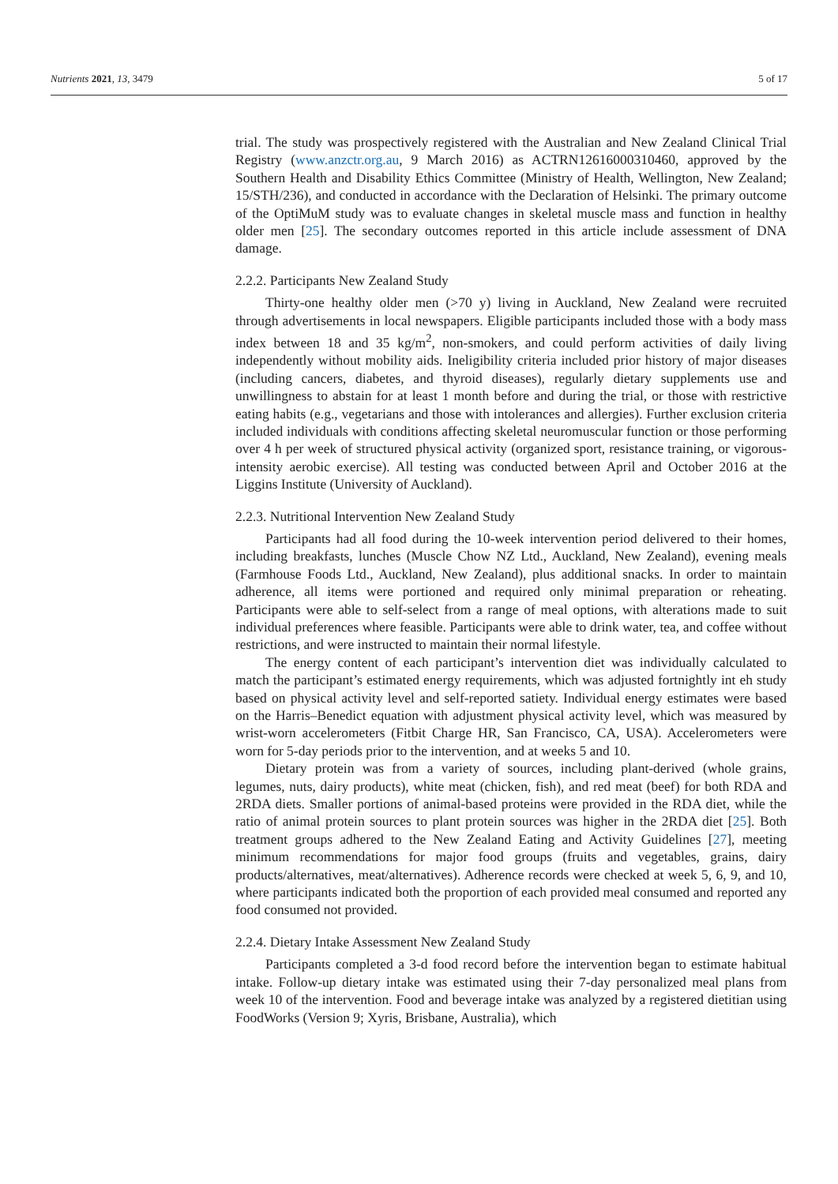Nutrients 2021, 13, 3479 5 of 17
trial. The study was prospectively registered with the Australian and New Zealand Clinical Trial Registry (www.anzctr.org.au, 9 March 2016) as ACTRN12616000310460, approved by the Southern Health and Disability Ethics Committee (Ministry of Health, Wellington, New Zealand; 15/STH/236), and conducted in accordance with the Declaration of Helsinki. The primary outcome of the OptiMuM study was to evaluate changes in skeletal muscle mass and function in healthy older men [25]. The secondary outcomes reported in this article include assessment of DNA damage.
2.2.2. Participants New Zealand Study
Thirty-one healthy older men (>70 y) living in Auckland, New Zealand were recruited through advertisements in local newspapers. Eligible participants included those with a body mass index between 18 and 35 kg/m<sup>2</sup>, non-smokers, and could perform activities of daily living independently without mobility aids. Ineligibility criteria included prior history of major diseases (including cancers, diabetes, and thyroid diseases), regularly dietary supplements use and unwillingness to abstain for at least 1 month before and during the trial, or those with restrictive eating habits (e.g., vegetarians and those with intolerances and allergies). Further exclusion criteria included individuals with conditions affecting skeletal neuromuscular function or those performing over 4 h per week of structured physical activity (organized sport, resistance training, or vigorous-intensity aerobic exercise). All testing was conducted between April and October 2016 at the Liggins Institute (University of Auckland).
2.2.3. Nutritional Intervention New Zealand Study
Participants had all food during the 10-week intervention period delivered to their homes, including breakfasts, lunches (Muscle Chow NZ Ltd., Auckland, New Zealand), evening meals (Farmhouse Foods Ltd., Auckland, New Zealand), plus additional snacks. In order to maintain adherence, all items were portioned and required only minimal preparation or reheating. Participants were able to self-select from a range of meal options, with alterations made to suit individual preferences where feasible. Participants were able to drink water, tea, and coffee without restrictions, and were instructed to maintain their normal lifestyle.
The energy content of each participant’s intervention diet was individually calculated to match the participant’s estimated energy requirements, which was adjusted fortnightly int eh study based on physical activity level and self-reported satiety. Individual energy estimates were based on the Harris–Benedict equation with adjustment physical activity level, which was measured by wrist-worn accelerometers (Fitbit Charge HR, San Francisco, CA, USA). Accelerometers were worn for 5-day periods prior to the intervention, and at weeks 5 and 10.
Dietary protein was from a variety of sources, including plant-derived (whole grains, legumes, nuts, dairy products), white meat (chicken, fish), and red meat (beef) for both RDA and 2RDA diets. Smaller portions of animal-based proteins were provided in the RDA diet, while the ratio of animal protein sources to plant protein sources was higher in the 2RDA diet [25]. Both treatment groups adhered to the New Zealand Eating and Activity Guidelines [27], meeting minimum recommendations for major food groups (fruits and vegetables, grains, dairy products/alternatives, meat/alternatives). Adherence records were checked at week 5, 6, 9, and 10, where participants indicated both the proportion of each provided meal consumed and reported any food consumed not provided.
2.2.4. Dietary Intake Assessment New Zealand Study
Participants completed a 3-d food record before the intervention began to estimate habitual intake. Follow-up dietary intake was estimated using their 7-day personalized meal plans from week 10 of the intervention. Food and beverage intake was analyzed by a registered dietitian using FoodWorks (Version 9; Xyris, Brisbane, Australia), which